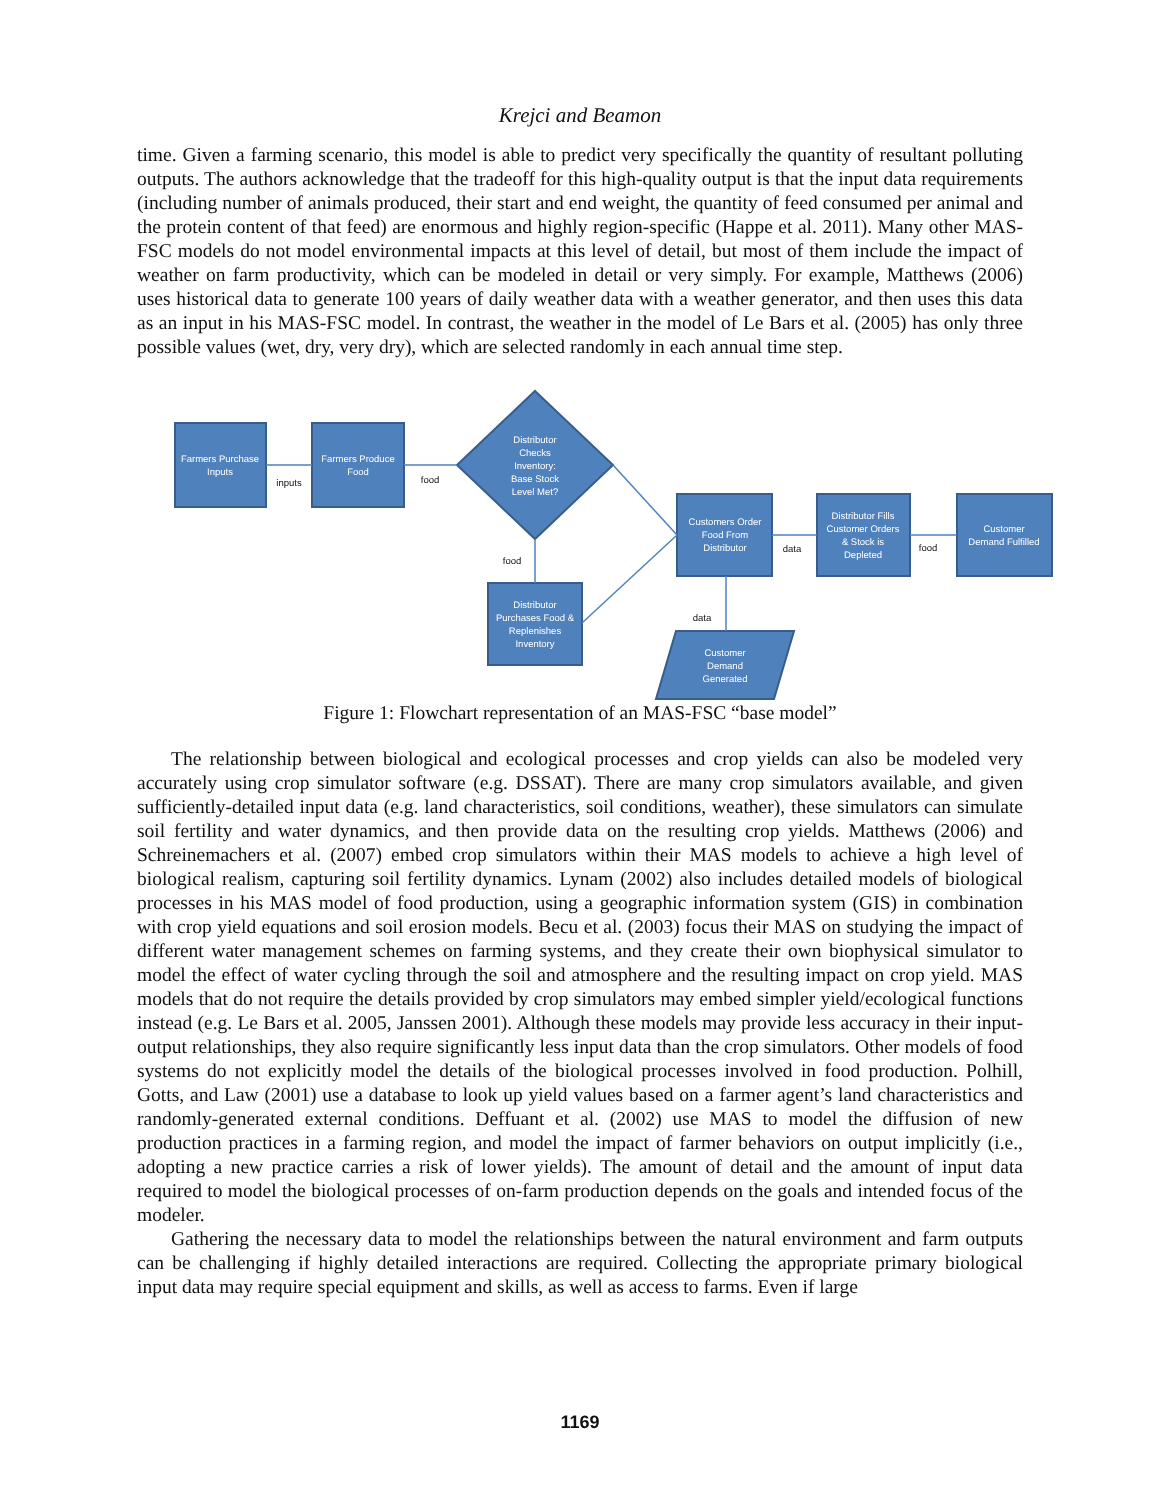Krejci and Beamon
time. Given a farming scenario, this model is able to predict very specifically the quantity of resultant polluting outputs. The authors acknowledge that the tradeoff for this high-quality output is that the input data requirements (including number of animals produced, their start and end weight, the quantity of feed consumed per animal and the protein content of that feed) are enormous and highly region-specific (Happe et al. 2011). Many other MAS-FSC models do not model environmental impacts at this level of detail, but most of them include the impact of weather on farm productivity, which can be modeled in detail or very simply. For example, Matthews (2006) uses historical data to generate 100 years of daily weather data with a weather generator, and then uses this data as an input in his MAS-FSC model. In contrast, the weather in the model of Le Bars et al. (2005) has only three possible values (wet, dry, very dry), which are selected randomly in each annual time step.
Farmers Purchase
Inputs
Farmers Produce
Food
Distributor
Checks
Inventory:
Base Stock
Level Met?
Customers Order
Food From
Distributor
Distributor Fills
Customer Orders
& Stock is
Depleted
Customer
Demand Fulfilled
Distributor
Purchases Food &
Replenishes
Inventory
Customer
Demand
Generated
inputs
food
food
data
food
data
Figure 1: Flowchart representation of an MAS-FSC “base model”
The relationship between biological and ecological processes and crop yields can also be modeled very accurately using crop simulator software (e.g. DSSAT). There are many crop simulators available, and given sufficiently-detailed input data (e.g. land characteristics, soil conditions, weather), these simulators can simulate soil fertility and water dynamics, and then provide data on the resulting crop yields. Matthews (2006) and Schreinemachers et al. (2007) embed crop simulators within their MAS models to achieve a high level of biological realism, capturing soil fertility dynamics. Lynam (2002) also includes detailed models of biological processes in his MAS model of food production, using a geographic information system (GIS) in combination with crop yield equations and soil erosion models. Becu et al. (2003) focus their MAS on studying the impact of different water management schemes on farming systems, and they create their own biophysical simulator to model the effect of water cycling through the soil and atmosphere and the resulting impact on crop yield. MAS models that do not require the details provided by crop simulators may embed simpler yield/ecological functions instead (e.g. Le Bars et al. 2005, Janssen 2001). Although these models may provide less accuracy in their input-output relationships, they also require significantly less input data than the crop simulators. Other models of food systems do not explicitly model the details of the biological processes involved in food production. Polhill, Gotts, and Law (2001) use a database to look up yield values based on a farmer agent’s land characteristics and randomly-generated external conditions. Deffuant et al. (2002) use MAS to model the diffusion of new production practices in a farming region, and model the impact of farmer behaviors on output implicitly (i.e., adopting a new practice carries a risk of lower yields). The amount of detail and the amount of input data required to model the biological processes of on-farm production depends on the goals and intended focus of the modeler.
Gathering the necessary data to model the relationships between the natural environment and farm outputs can be challenging if highly detailed interactions are required. Collecting the appropriate primary biological input data may require special equipment and skills, as well as access to farms. Even if large
1169